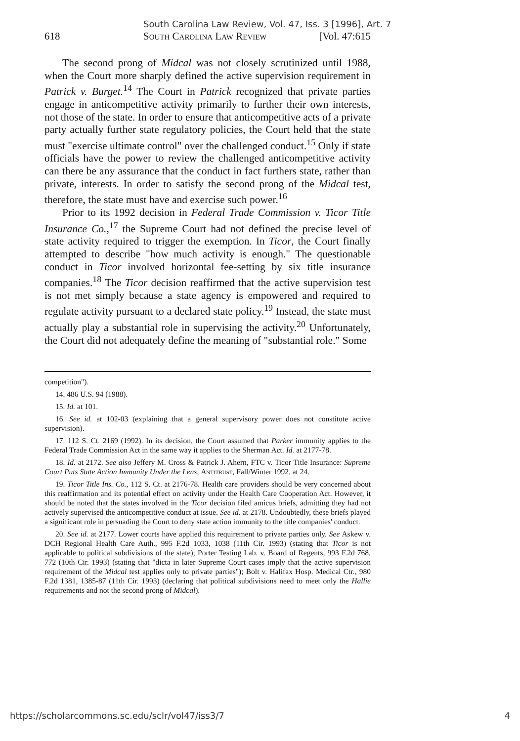South Carolina Law Review, Vol. 47, Iss. 3 [1996], Art. 7
618 South Carolina Law Review [Vol. 47:615
The second prong of Midcal was not closely scrutinized until 1988, when the Court more sharply defined the active supervision requirement in Patrick v. Burget.<sup>14</sup> The Court in Patrick recognized that private parties engage in anticompetitive activity primarily to further their own interests, not those of the state. In order to ensure that anticompetitive acts of a private party actually further state regulatory policies, the Court held that the state must "exercise ultimate control" over the challenged conduct.<sup>15</sup> Only if state officials have the power to review the challenged anticompetitive activity can there be any assurance that the conduct in fact furthers state, rather than private, interests. In order to satisfy the second prong of the Midcal test, therefore, the state must have and exercise such power.<sup>16</sup>
Prior to its 1992 decision in Federal Trade Commission v. Ticor Title Insurance Co.,<sup>17</sup> the Supreme Court had not defined the precise level of state activity required to trigger the exemption. In Ticor, the Court finally attempted to describe "how much activity is enough." The questionable conduct in Ticor involved horizontal fee-setting by six title insurance companies.<sup>18</sup> The Ticor decision reaffirmed that the active supervision test is not met simply because a state agency is empowered and required to regulate activity pursuant to a declared state policy.<sup>19</sup> Instead, the state must actually play a substantial role in supervising the activity.<sup>20</sup> Unfortunately, the Court did not adequately define the meaning of "substantial role." Some
competition").
14. 486 U.S. 94 (1988).
15. Id. at 101.
16. See id. at 102-03 (explaining that a general supervisory power does not constitute active supervision).
17. 112 S. Ct. 2169 (1992). In its decision, the Court assumed that Parker immunity applies to the Federal Trade Commission Act in the same way it applies to the Sherman Act. Id. at 2177-78.
18. Id. at 2172. See also Jeffery M. Cross & Patrick J. Ahern, FTC v. Ticor Title Insurance: Supreme Court Puts State Action Immunity Under the Lens, Antitrust, Fall/Winter 1992, at 24.
19. Ticor Title Ins. Co., 112 S. Ct. at 2176-78. Health care providers should be very concerned about this reaffirmation and its potential effect on activity under the Health Care Cooperation Act. However, it should be noted that the states involved in the Ticor decision filed amicus briefs, admitting they had not actively supervised the anticompetitive conduct at issue. See id. at 2178. Undoubtedly, these briefs played a significant role in persuading the Court to deny state action immunity to the title companies' conduct.
20. See id. at 2177. Lower courts have applied this requirement to private parties only. See Askew v. DCH Regional Health Care Auth., 995 F.2d 1033, 1038 (11th Cir. 1993) (stating that Ticor is not applicable to political subdivisions of the state); Porter Testing Lab. v. Board of Regents, 993 F.2d 768, 772 (10th Cir. 1993) (stating that "dicta in later Supreme Court cases imply that the active supervision requirement of the Midcal test applies only to private parties"); Bolt v. Halifax Hosp. Medical Ctr., 980 F.2d 1381, 1385-87 (11th Cir. 1993) (declaring that political subdivisions need to meet only the Hallie requirements and not the second prong of Midcal).
https://scholarcommons.sc.edu/sclr/vol47/iss3/7 4